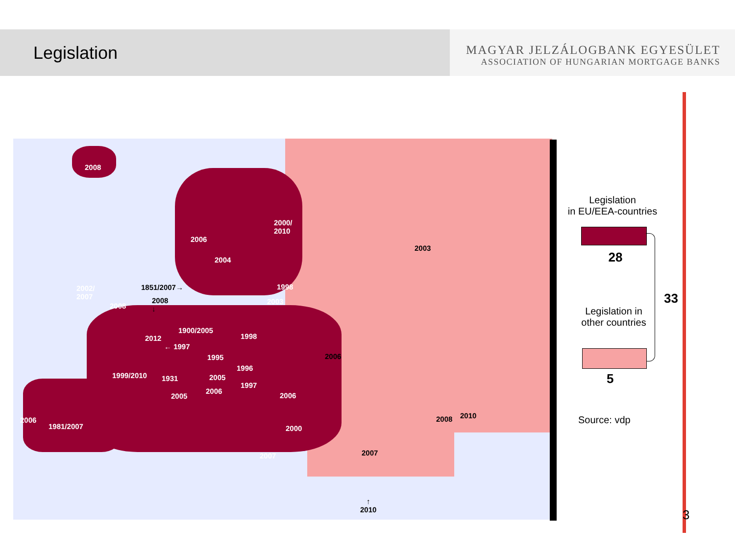Legislation
MAGYAR JELZÁLOGBANK EGYESÜLET
ASSOCIATION OF HUNGARIAN MORTGAGE BANKS
2008
2006
2000/
2010
2003
2004
1851/2007→
2002/
2007
1998
2008
↓
2003
2008
1900/2005
1998
2012
← 1997
2006
1995
1996
1999/2010 2005
1931
1997
2006
2006
2005
2008 2010
2006
1981/2007 2000
2007
2007
↑
2010
Legislation
in EU/EEA-countries
28
33
Legislation in
other countries
5
Source: vdp
3